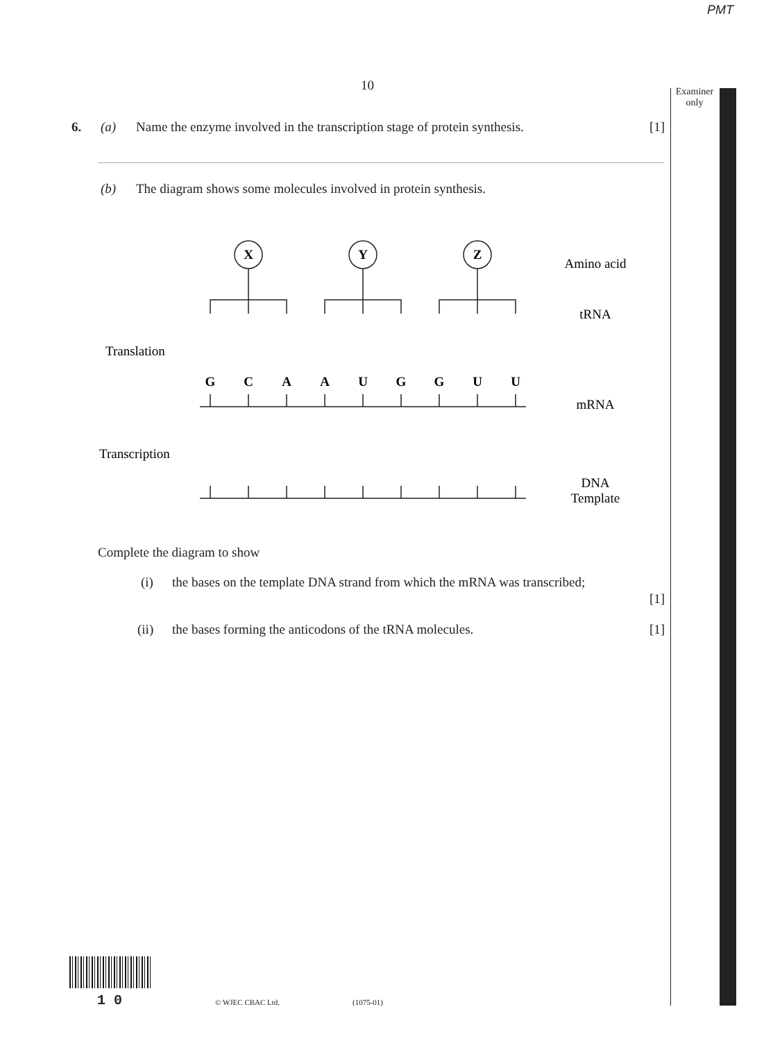PMT
Examiner
only
10
6. (a) Name the enzyme involved in the transcription stage of protein synthesis. [1]
(b) The diagram shows some molecules involved in protein synthesis.
X
Y
Z
G
C
A
A
U
G
G
U
U
Amino acid
tRNA
mRNA
DNA
Template
Translation
Transcription
Complete the diagram to show
(i) the bases on the template DNA strand from which the mRNA was transcribed;
[1]
(ii) the bases forming the anticodons of the tRNA molecules. [1]
1 0 © WJEC CBAC Ltd. (1075-01)